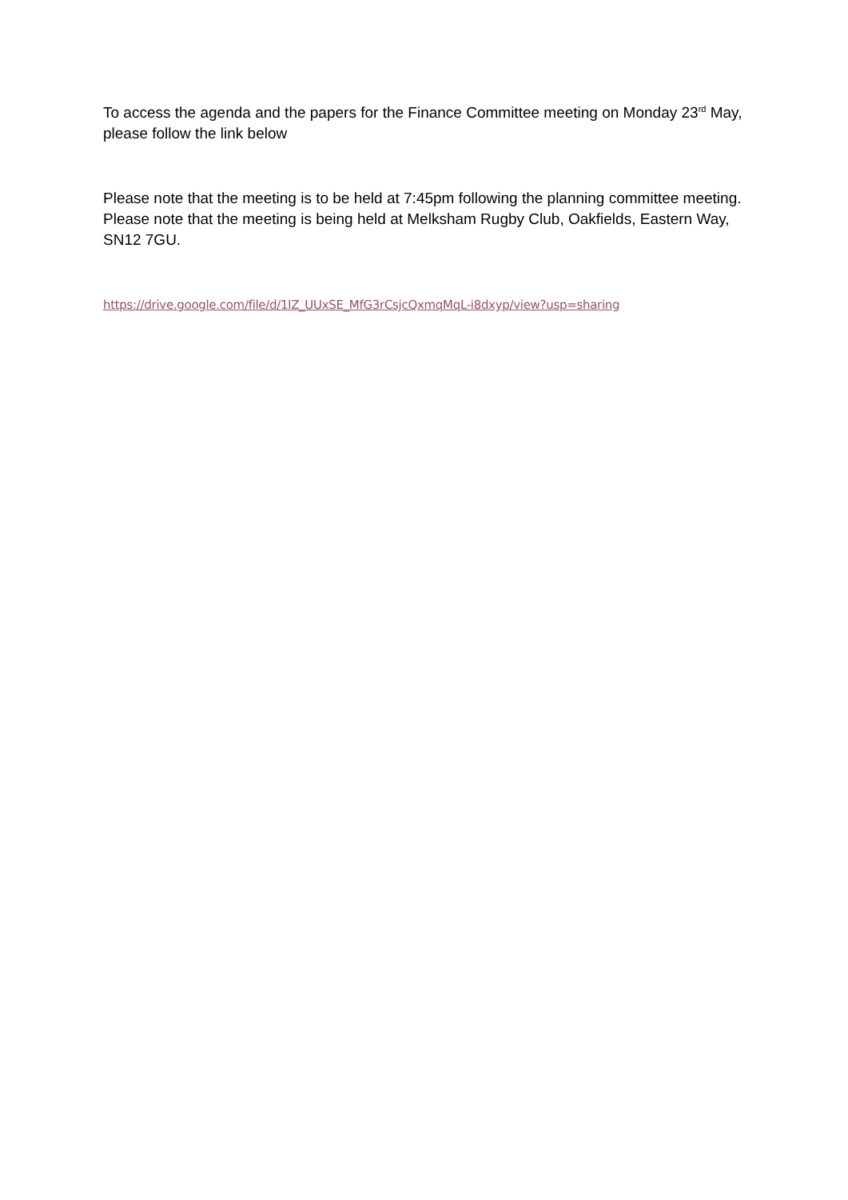To access the agenda and the papers for the Finance Committee meeting on Monday 23<sup>rd</sup> May, please follow the link below
Please note that the meeting is to be held at 7:45pm following the planning committee meeting. Please note that the meeting is being held at Melksham Rugby Club, Oakfields, Eastern Way, SN12 7GU.
https://drive.google.com/file/d/1lZ_UUxSE_MfG3rCsjcQxmqMqL-i8dxyp/view?usp=sharing